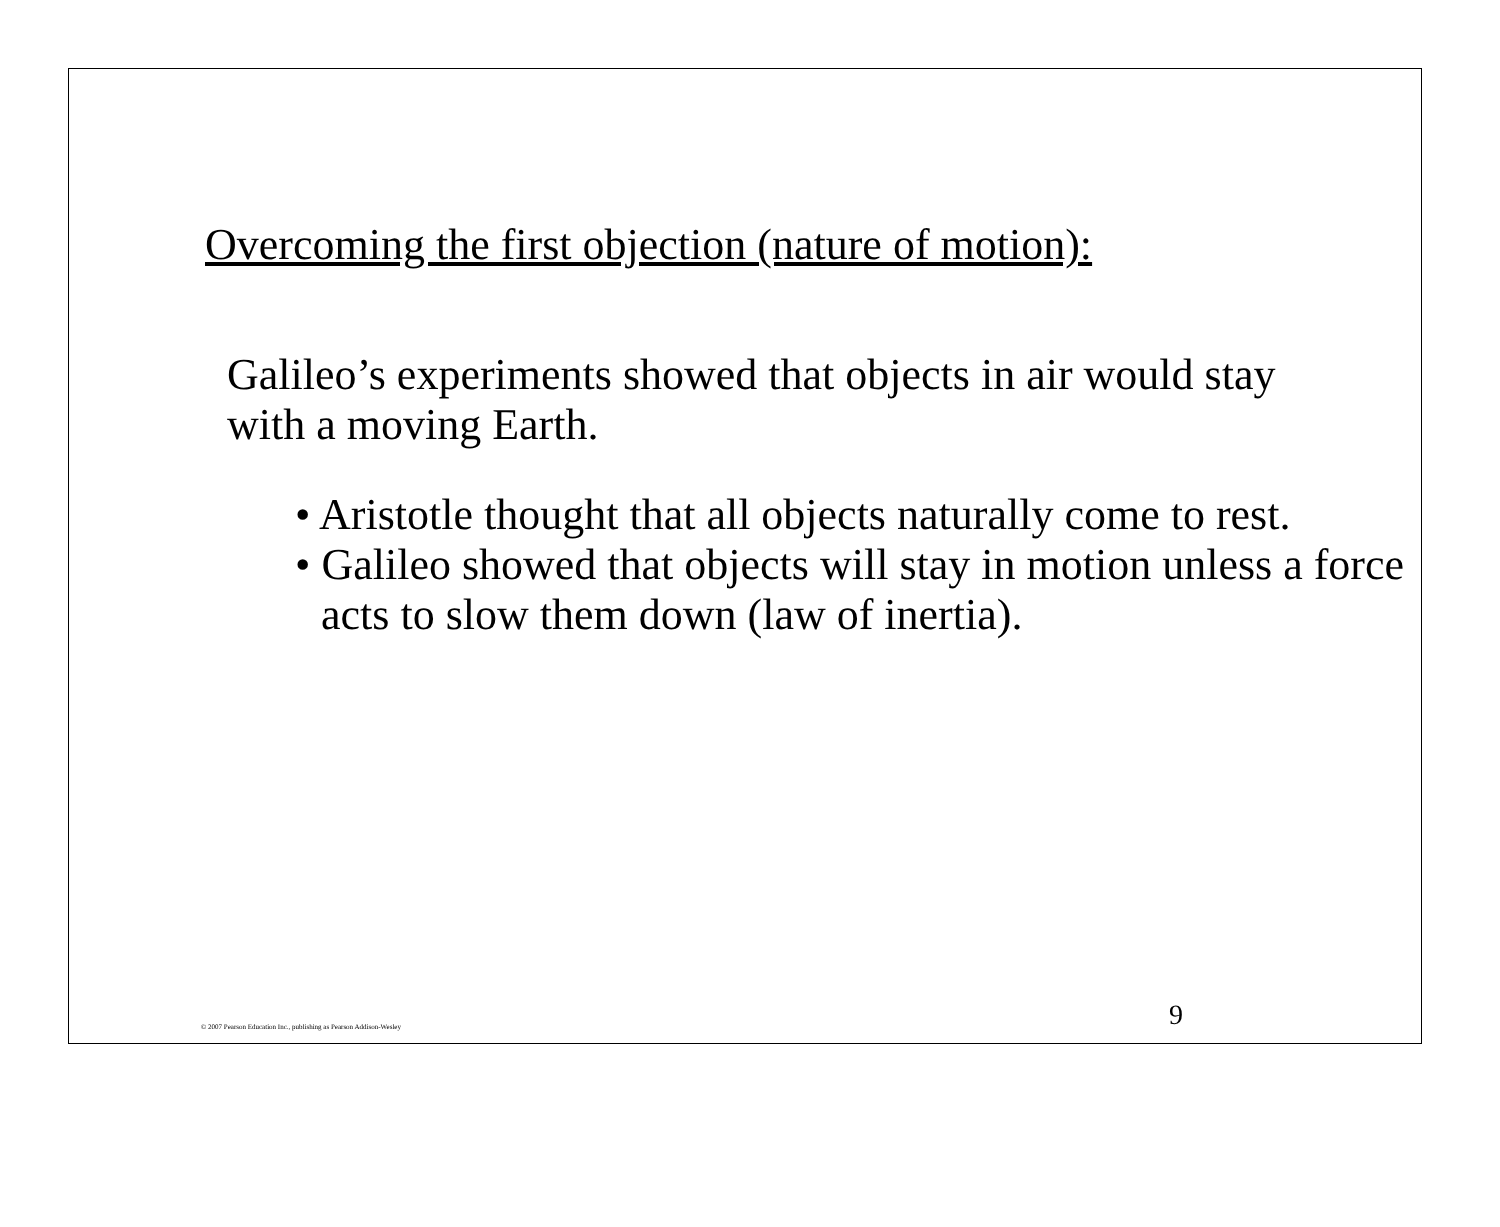Overcoming the first objection (nature of motion):
Galileo’s experiments showed that objects in air would stay with a moving Earth.
• Aristotle thought that all objects naturally come to rest.
• Galileo showed that objects will stay in motion unless a force acts to slow them down (law of inertia).
9
© 2007 Pearson Education Inc., publishing as Pearson Addison-Wesley